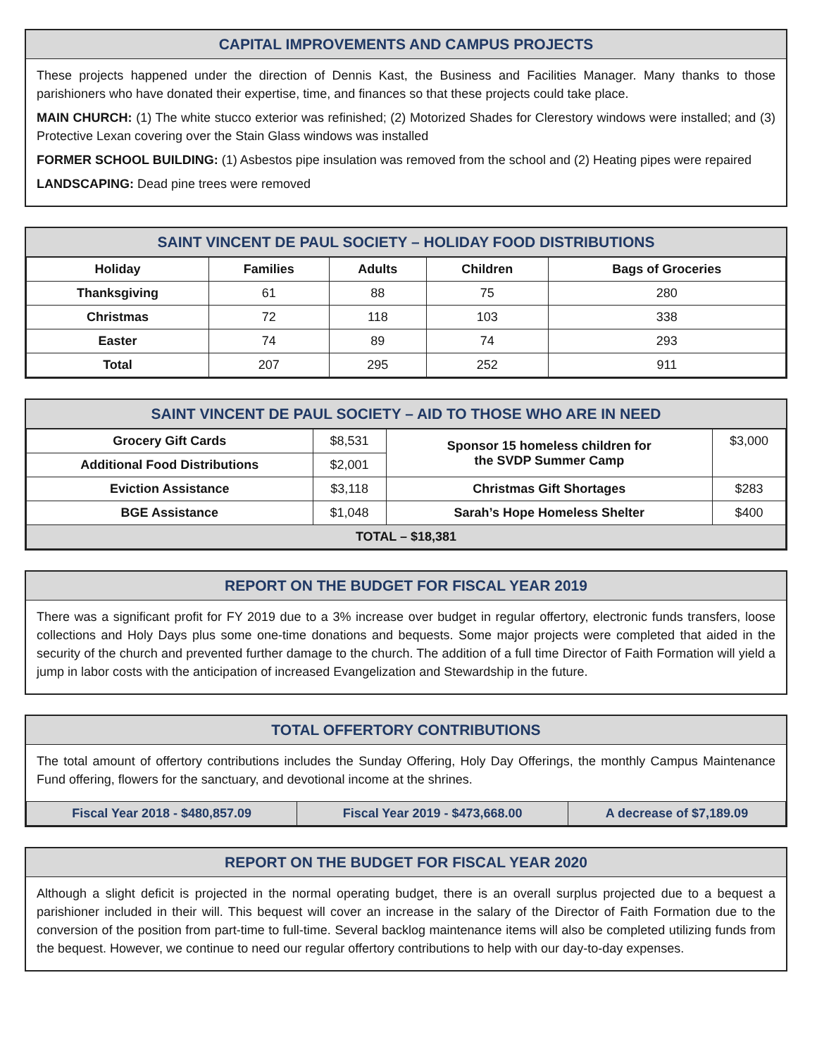CAPITAL IMPROVEMENTS AND CAMPUS PROJECTS
These projects happened under the direction of Dennis Kast, the Business and Facilities Manager. Many thanks to those parishioners who have donated their expertise, time, and finances so that these projects could take place.
MAIN CHURCH: (1) The white stucco exterior was refinished; (2) Motorized Shades for Clerestory windows were installed; and (3) Protective Lexan covering over the Stain Glass windows was installed
FORMER SCHOOL BUILDING: (1) Asbestos pipe insulation was removed from the school and (2) Heating pipes were repaired
LANDSCAPING: Dead pine trees were removed
SAINT VINCENT DE PAUL SOCIETY – HOLIDAY FOOD DISTRIBUTIONS
| Holiday | Families | Adults | Children | Bags of Groceries |
| --- | --- | --- | --- | --- |
| Thanksgiving | 61 | 88 | 75 | 280 |
| Christmas | 72 | 118 | 103 | 338 |
| Easter | 74 | 89 | 74 | 293 |
| Total | 207 | 295 | 252 | 911 |
SAINT VINCENT DE PAUL SOCIETY – AID TO THOSE WHO ARE IN NEED
| Grocery Gift Cards | $8,531 | Sponsor 15 homeless children for the SVDP Summer Camp | $3,000 |
| Additional Food Distributions | $2,001 | | |
| Eviction Assistance | $3,118 | Christmas Gift Shortages | $283 |
| BGE Assistance | $1,048 | Sarah’s Hope Homeless Shelter | $400 |
| TOTAL – $18,381 | | | |
REPORT ON THE BUDGET FOR FISCAL YEAR 2019
There was a significant profit for FY 2019 due to a 3% increase over budget in regular offertory, electronic funds transfers, loose collections and Holy Days plus some one-time donations and bequests. Some major projects were completed that aided in the security of the church and prevented further damage to the church. The addition of a full time Director of Faith Formation will yield a jump in labor costs with the anticipation of increased Evangelization and Stewardship in the future.
TOTAL OFFERTORY CONTRIBUTIONS
The total amount of offertory contributions includes the Sunday Offering, Holy Day Offerings, the monthly Campus Maintenance Fund offering, flowers for the sanctuary, and devotional income at the shrines.
| Fiscal Year 2018 - $480,857.09 | Fiscal Year 2019 - $473,668.00 | A decrease of $7,189.09 |
REPORT ON THE BUDGET FOR FISCAL YEAR 2020
Although a slight deficit is projected in the normal operating budget, there is an overall surplus projected due to a bequest a parishioner included in their will. This bequest will cover an increase in the salary of the Director of Faith Formation due to the conversion of the position from part-time to full-time. Several backlog maintenance items will also be completed utilizing funds from the bequest. However, we continue to need our regular offertory contributions to help with our day-to-day expenses.